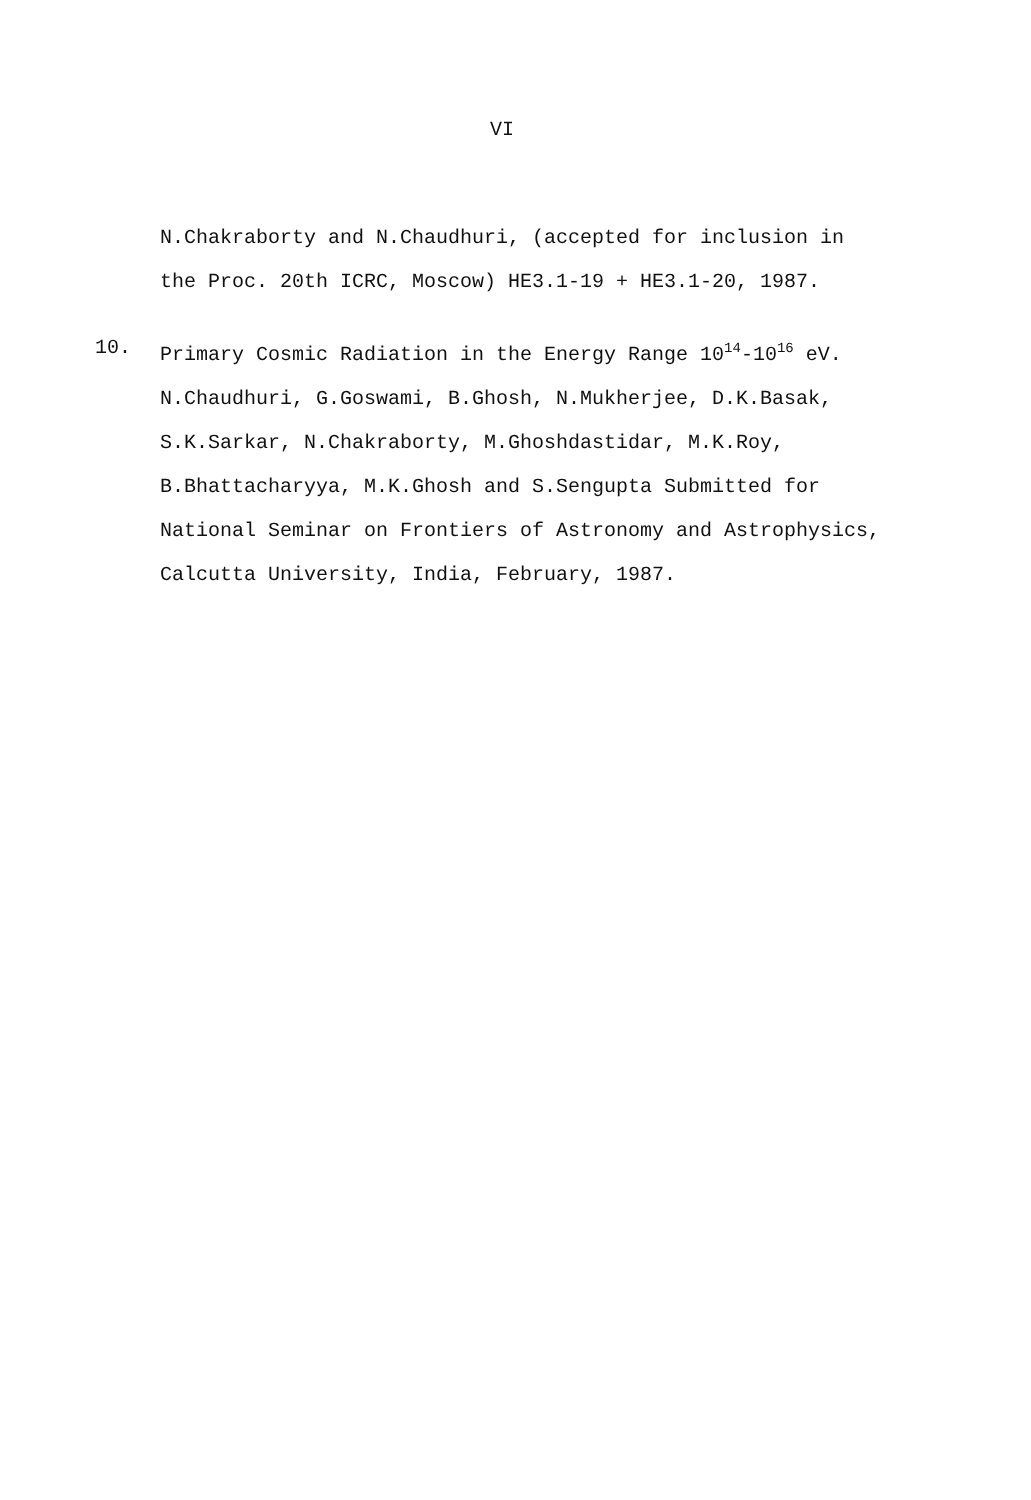VI
N.Chakraborty and N.Chaudhuri, (accepted for inclusion in
the Proc. 20th ICRC, Moscow) HE3.1-19 + HE3.1-20, 1987.
10. Primary Cosmic Radiation in the Energy Range 10<sup>14</sup>-10<sup>16</sup> eV.
N.Chaudhuri, G.Goswami, B.Ghosh, N.Mukherjee, D.K.Basak,
S.K.Sarkar, N.Chakraborty, M.Ghoshdastidar, M.K.Roy,
B.Bhattacharyya, M.K.Ghosh and S.Sengupta Submitted for
National Seminar on Frontiers of Astronomy and Astrophysics,
Calcutta University, India, February, 1987.